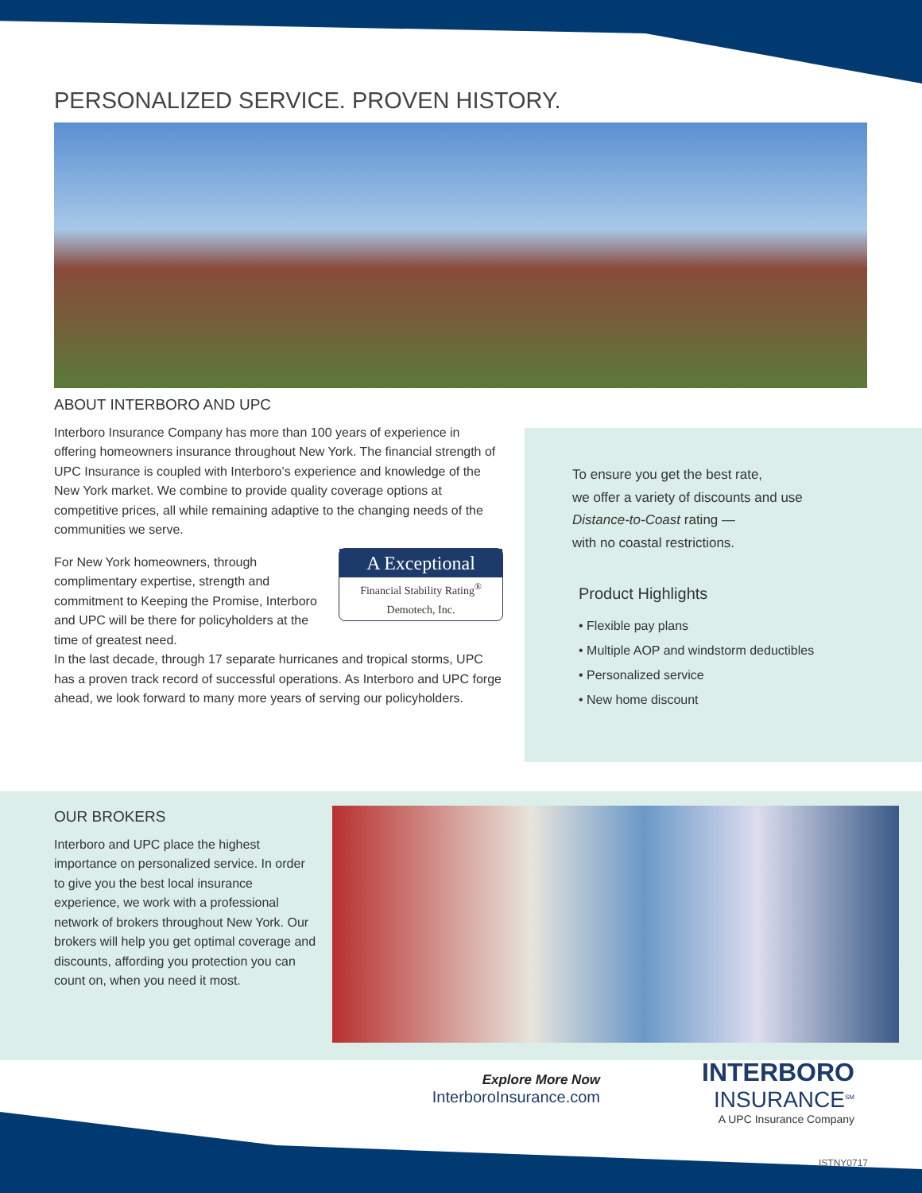PERSONALIZED SERVICE. PROVEN HISTORY.
ABOUT INTERBORO AND UPC
Interboro Insurance Company has more than 100 years of experience in offering homeowners insurance throughout New York. The financial strength of UPC Insurance is coupled with Interboro’s experience and knowledge of the New York market. We combine to provide quality coverage options at competitive prices, all while remaining adaptive to the changing needs of the communities we serve.
A Exceptional
Financial Stability Rating<sup>®</sup>
Demotech, Inc.
For New York homeowners, through complimentary expertise, strength and commitment to Keeping the Promise, Interboro and UPC will be there for policyholders at the time of greatest need.
In the last decade, through 17 separate hurricanes and tropical storms, UPC has a proven track record of successful operations. As Interboro and UPC forge ahead, we look forward to many more years of serving our policyholders.
To ensure you get the best rate,
we offer a variety of discounts and use
Distance-to-Coast rating —
with no coastal restrictions.
Product Highlights
• Flexible pay plans
• Multiple AOP and windstorm deductibles
• Personalized service
• New home discount
OUR BROKERS
Interboro and UPC place the highest importance on personalized service. In order to give you the best local insurance experience, we work with a professional network of brokers throughout New York. Our brokers will help you get optimal coverage and discounts, affording you protection you can count on, when you need it most.
Explore More Now
InterboroInsurance.com
INTERBORO
INSURANCE<sup>SM</sup>
A UPC Insurance Company
ISTNY0717